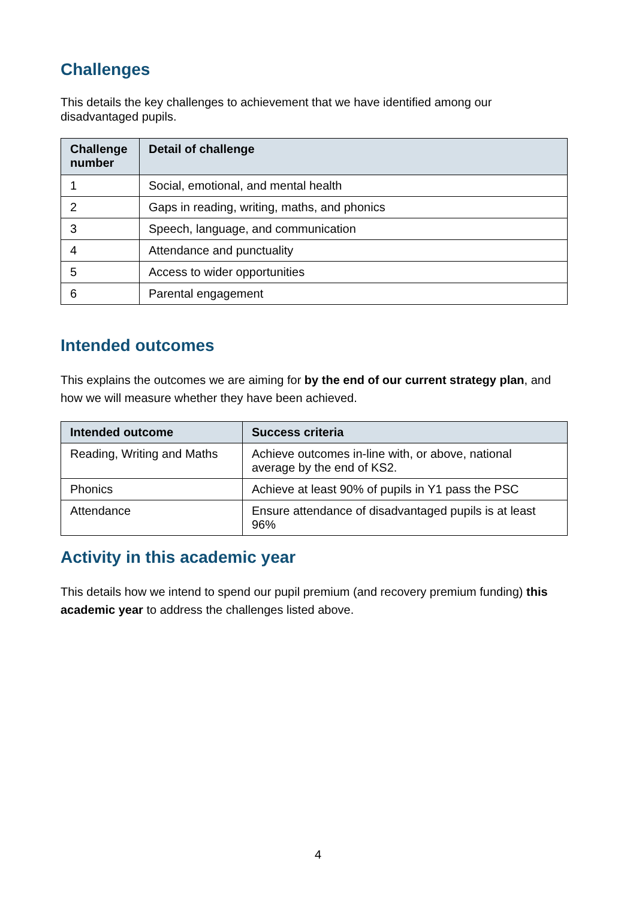Challenges
This details the key challenges to achievement that we have identified among our disadvantaged pupils.
| Challenge number | Detail of challenge |
| --- | --- |
| 1 | Social, emotional, and mental health |
| 2 | Gaps in reading, writing, maths, and phonics |
| 3 | Speech, language, and communication |
| 4 | Attendance and punctuality |
| 5 | Access to wider opportunities |
| 6 | Parental engagement |
Intended outcomes
This explains the outcomes we are aiming for by the end of our current strategy plan, and how we will measure whether they have been achieved.
| Intended outcome | Success criteria |
| --- | --- |
| Reading, Writing and Maths | Achieve outcomes in-line with, or above, national average by the end of KS2. |
| Phonics | Achieve at least 90% of pupils in Y1 pass the PSC |
| Attendance | Ensure attendance of disadvantaged pupils is at least 96% |
Activity in this academic year
This details how we intend to spend our pupil premium (and recovery premium funding) this academic year to address the challenges listed above.
4